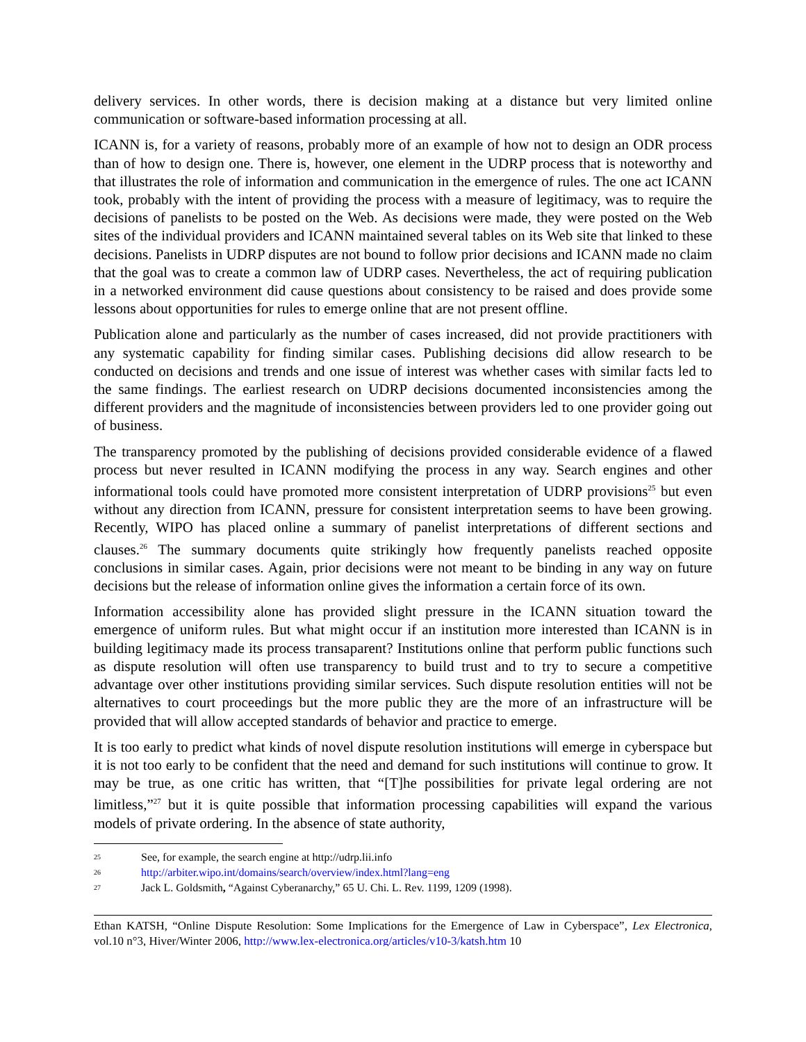delivery services. In other words, there is decision making at a distance but very limited online communication or software-based information processing at all.
ICANN is, for a variety of reasons, probably more of an example of how not to design an ODR process than of how to design one. There is, however, one element in the UDRP process that is noteworthy and that illustrates the role of information and communication in the emergence of rules. The one act ICANN took, probably with the intent of providing the process with a measure of legitimacy, was to require the decisions of panelists to be posted on the Web. As decisions were made, they were posted on the Web sites of the individual providers and ICANN maintained several tables on its Web site that linked to these decisions. Panelists in UDRP disputes are not bound to follow prior decisions and ICANN made no claim that the goal was to create a common law of UDRP cases. Nevertheless, the act of requiring publication in a networked environment did cause questions about consistency to be raised and does provide some lessons about opportunities for rules to emerge online that are not present offline.
Publication alone and particularly as the number of cases increased, did not provide practitioners with any systematic capability for finding similar cases. Publishing decisions did allow research to be conducted on decisions and trends and one issue of interest was whether cases with similar facts led to the same findings. The earliest research on UDRP decisions documented inconsistencies among the different providers and the magnitude of inconsistencies between providers led to one provider going out of business.
The transparency promoted by the publishing of decisions provided considerable evidence of a flawed process but never resulted in ICANN modifying the process in any way. Search engines and other informational tools could have promoted more consistent interpretation of UDRP provisions<sup>25</sup> but even without any direction from ICANN, pressure for consistent interpretation seems to have been growing. Recently, WIPO has placed online a summary of panelist interpretations of different sections and clauses.<sup>26</sup> The summary documents quite strikingly how frequently panelists reached opposite conclusions in similar cases. Again, prior decisions were not meant to be binding in any way on future decisions but the release of information online gives the information a certain force of its own.
Information accessibility alone has provided slight pressure in the ICANN situation toward the emergence of uniform rules. But what might occur if an institution more interested than ICANN is in building legitimacy made its process transaparent? Institutions online that perform public functions such as dispute resolution will often use transparency to build trust and to try to secure a competitive advantage over other institutions providing similar services. Such dispute resolution entities will not be alternatives to court proceedings but the more public they are the more of an infrastructure will be provided that will allow accepted standards of behavior and practice to emerge.
It is too early to predict what kinds of novel dispute resolution institutions will emerge in cyberspace but it is not too early to be confident that the need and demand for such institutions will continue to grow. It may be true, as one critic has written, that “[T]he possibilities for private legal ordering are not limitless,”<sup>27</sup> but it is quite possible that information processing capabilities will expand the various models of private ordering. In the absence of state authority,
<sup>25</sup> See, for example, the search engine at http://udrp.lii.info
<sup>26</sup> http://arbiter.wipo.int/domains/search/overview/index.html?lang=eng
<sup>27</sup> Jack L. Goldsmith, “Against Cyberanarchy,” 65 U. Chi. L. Rev. 1199, 1209 (1998).
Ethan KATSH, “Online Dispute Resolution: Some Implications for the Emergence of Law in Cyberspace”, Lex Electronica, vol.10 n°3, Hiver/Winter 2006, http://www.lex-electronica.org/articles/v10-3/katsh.htm 10